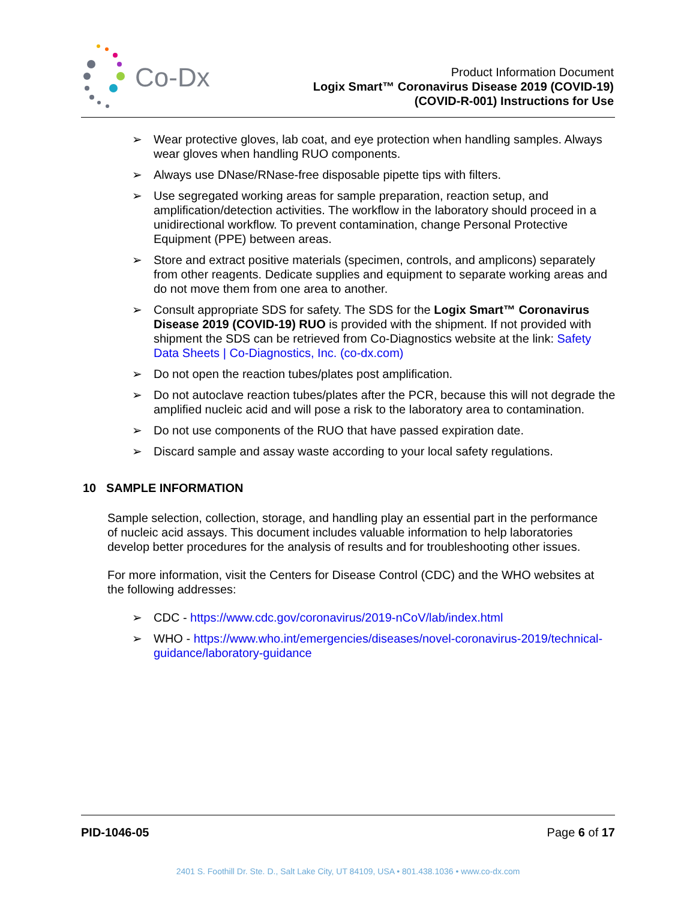Co-Dx
Product Information Document
Logix Smart™ Coronavirus Disease 2019 (COVID-19)
(COVID-R-001) Instructions for Use
➢ Wear protective gloves, lab coat, and eye protection when handling samples. Always wear gloves when handling RUO components.
➢ Always use DNase/RNase-free disposable pipette tips with filters.
➢ Use segregated working areas for sample preparation, reaction setup, and amplification/detection activities. The workflow in the laboratory should proceed in a unidirectional workflow. To prevent contamination, change Personal Protective Equipment (PPE) between areas.
➢ Store and extract positive materials (specimen, controls, and amplicons) separately from other reagents. Dedicate supplies and equipment to separate working areas and do not move them from one area to another.
➢ Consult appropriate SDS for safety. The SDS for the Logix Smart™ Coronavirus Disease 2019 (COVID-19) RUO is provided with the shipment. If not provided with shipment the SDS can be retrieved from Co-Diagnostics website at the link: Safety Data Sheets | Co-Diagnostics, Inc. (co-dx.com)
➢ Do not open the reaction tubes/plates post amplification.
➢ Do not autoclave reaction tubes/plates after the PCR, because this will not degrade the amplified nucleic acid and will pose a risk to the laboratory area to contamination.
➢ Do not use components of the RUO that have passed expiration date.
➢ Discard sample and assay waste according to your local safety regulations.
10 SAMPLE INFORMATION
Sample selection, collection, storage, and handling play an essential part in the performance of nucleic acid assays. This document includes valuable information to help laboratories develop better procedures for the analysis of results and for troubleshooting other issues.
For more information, visit the Centers for Disease Control (CDC) and the WHO websites at the following addresses:
➢ CDC - https://www.cdc.gov/coronavirus/2019-nCoV/lab/index.html
➢ WHO - https://www.who.int/emergencies/diseases/novel-coronavirus-2019/technical-guidance/laboratory-guidance
PID-1046-05 Page 6 of 17
2401 S. Foothill Dr. Ste. D., Salt Lake City, UT 84109, USA • 801.438.1036 • www.co-dx.com